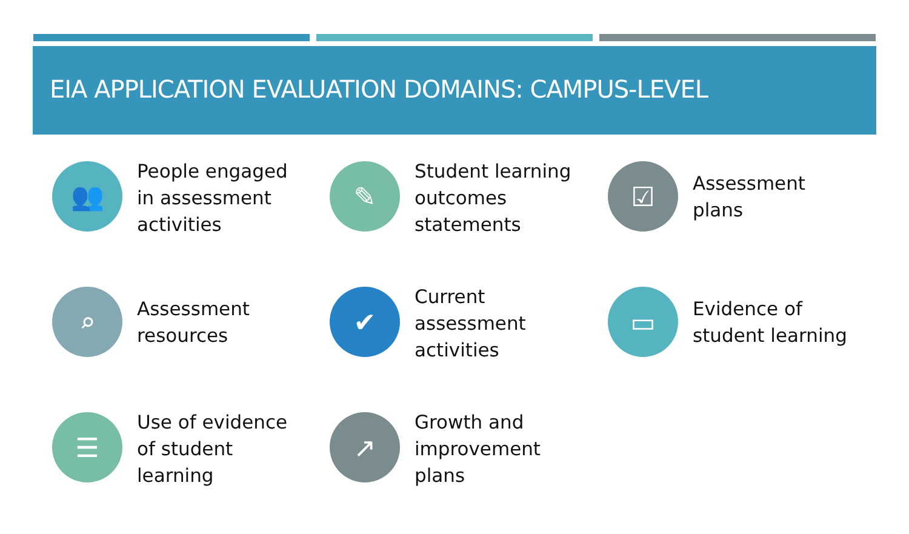EIA APPLICATION EVALUATION DOMAINS: CAMPUS-LEVEL
👥
People engaged in assessment activities
✎
Student learning outcomes statements
☑
Assessment plans
⌕
Assessment resources
✔
Current assessment activities
▭
Evidence of student learning
☰
Use of evidence of student learning
↗
Growth and improvement plans